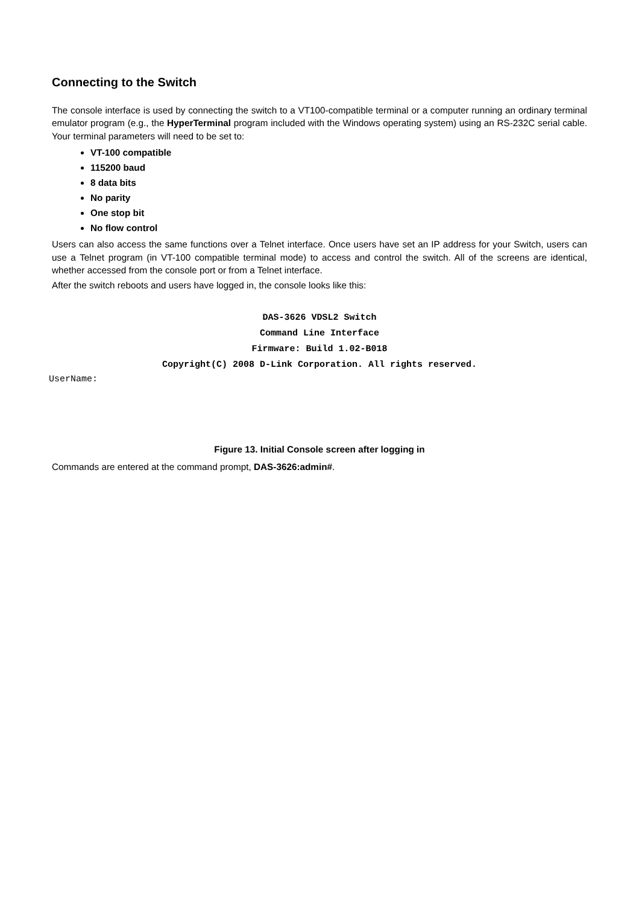Connecting to the Switch
The console interface is used by connecting the switch to a VT100-compatible terminal or a computer running an ordinary terminal emulator program (e.g., the HyperTerminal program included with the Windows operating system) using an RS-232C serial cable. Your terminal parameters will need to be set to:
VT-100 compatible
115200 baud
8 data bits
No parity
One stop bit
No flow control
Users can also access the same functions over a Telnet interface. Once users have set an IP address for your Switch, users can use a Telnet program (in VT-100 compatible terminal mode) to access and control the switch. All of the screens are identical, whether accessed from the console port or from a Telnet interface.
After the switch reboots and users have logged in, the console looks like this:
DAS-3626 VDSL2 Switch
Command Line Interface
Firmware: Build 1.02-B018
Copyright(C) 2008 D-Link Corporation. All rights reserved.
UserName:
Figure 13. Initial Console screen after logging in
Commands are entered at the command prompt, DAS-3626:admin#.